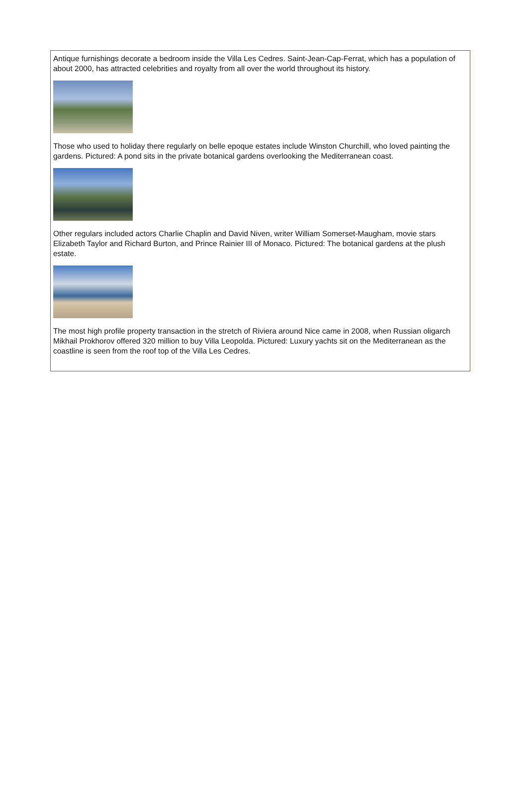Antique furnishings decorate a bedroom inside the Villa Les Cedres. Saint-Jean-Cap-Ferrat, which has a population of about 2000, has attracted celebrities and royalty from all over the world throughout its history.
Those who used to holiday there regularly on belle epoque estates include Winston Churchill, who loved painting the gardens. Pictured: A pond sits in the private botanical gardens overlooking the Mediterranean coast.
Other regulars included actors Charlie Chaplin and David Niven, writer William Somerset-Maugham, movie stars Elizabeth Taylor and Richard Burton, and Prince Rainier III of Monaco. Pictured: The botanical gardens at the plush estate.
The most high profile property transaction in the stretch of Riviera around Nice came in 2008, when Russian oligarch Mikhail Prokhorov offered 320 million to buy Villa Leopolda. Pictured: Luxury yachts sit on the Mediterranean as the coastline is seen from the roof top of the Villa Les Cedres.